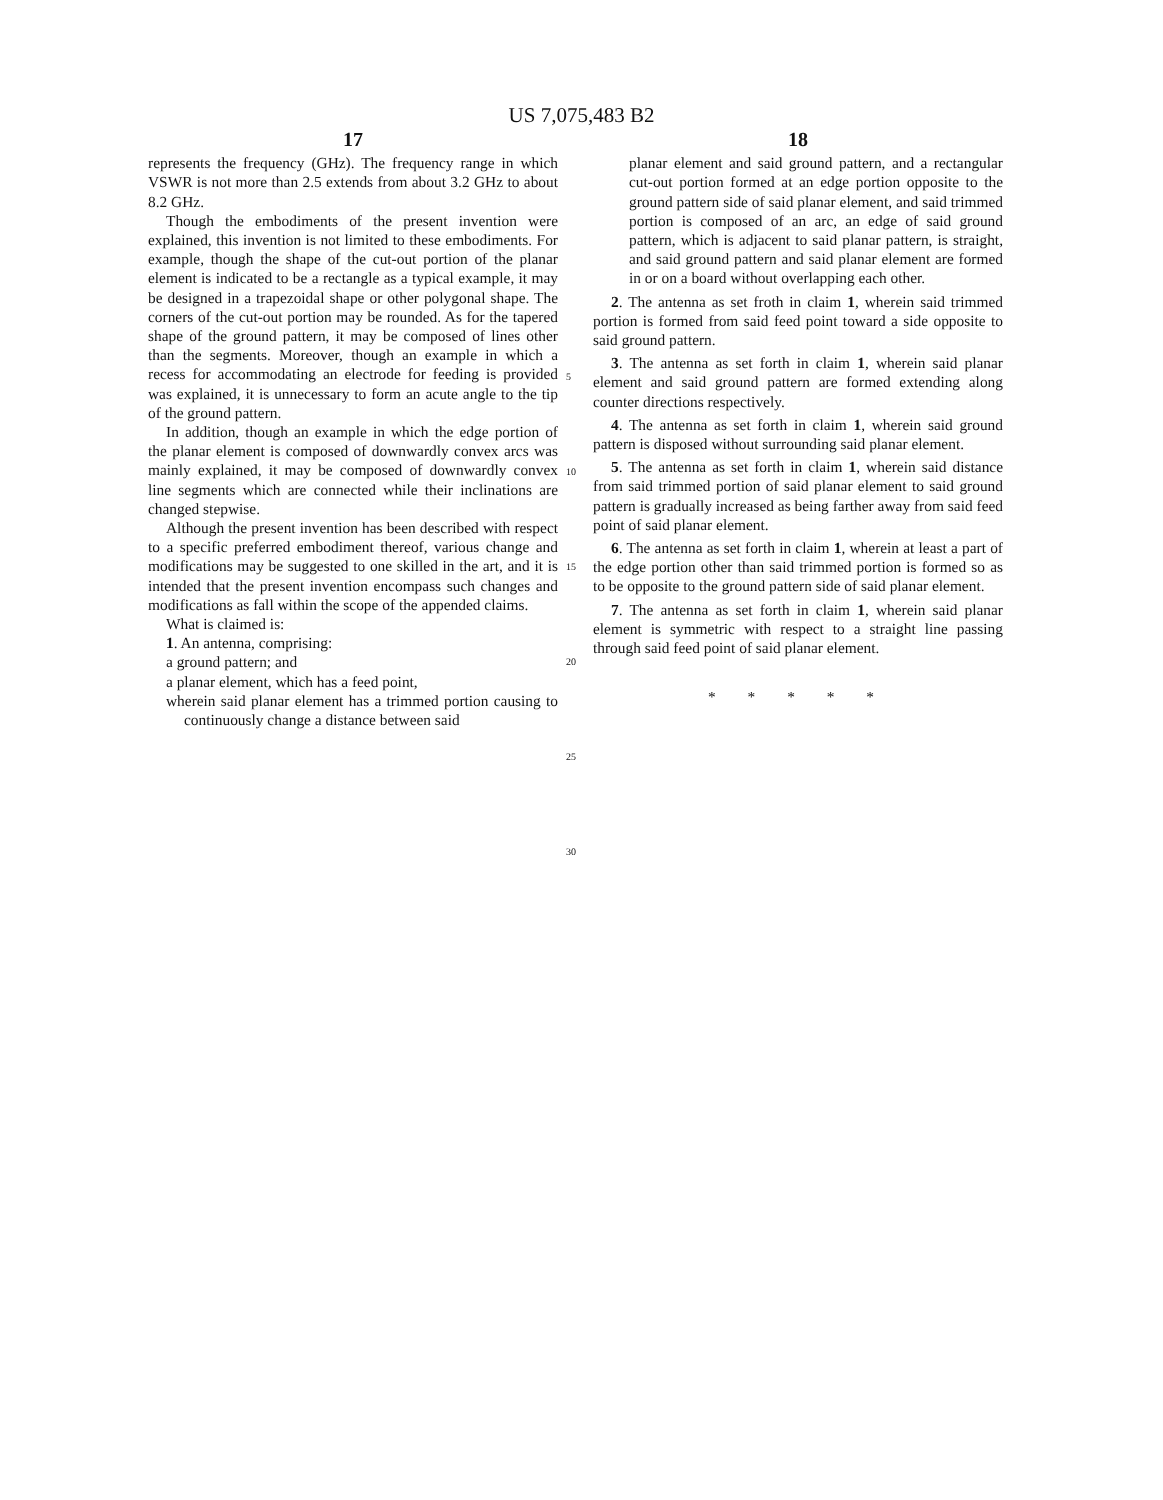US 7,075,483 B2
17
represents the frequency (GHz). The frequency range in which VSWR is not more than 2.5 extends from about 3.2 GHz to about 8.2 GHz.
Though the embodiments of the present invention were explained, this invention is not limited to these embodiments. For example, though the shape of the cut-out portion of the planar element is indicated to be a rectangle as a typical example, it may be designed in a trapezoidal shape or other polygonal shape. The corners of the cut-out portion may be rounded. As for the tapered shape of the ground pattern, it may be composed of lines other than the segments. Moreover, though an example in which a recess for accommodating an electrode for feeding is provided was explained, it is unnecessary to form an acute angle to the tip of the ground pattern.
In addition, though an example in which the edge portion of the planar element is composed of downwardly convex arcs was mainly explained, it may be composed of downwardly convex line segments which are connected while their inclinations are changed stepwise.
Although the present invention has been described with respect to a specific preferred embodiment thereof, various change and modifications may be suggested to one skilled in the art, and it is intended that the present invention encompass such changes and modifications as fall within the scope of the appended claims.
What is claimed is:
1. An antenna, comprising:
a ground pattern; and
a planar element, which has a feed point,
wherein said planar element has a trimmed portion causing to continuously change a distance between said
5
10
15
20
25
30
18
planar element and said ground pattern, and a rectangular cut-out portion formed at an edge portion opposite to the ground pattern side of said planar element, and said trimmed portion is composed of an arc, an edge of said ground pattern, which is adjacent to said planar pattern, is straight, and said ground pattern and said planar element are formed in or on a board without overlapping each other.
2. The antenna as set froth in claim 1, wherein said trimmed portion is formed from said feed point toward a side opposite to said ground pattern.
3. The antenna as set forth in claim 1, wherein said planar element and said ground pattern are formed extending along counter directions respectively.
4. The antenna as set forth in claim 1, wherein said ground pattern is disposed without surrounding said planar element.
5. The antenna as set forth in claim 1, wherein said distance from said trimmed portion of said planar element to said ground pattern is gradually increased as being farther away from said feed point of said planar element.
6. The antenna as set forth in claim 1, wherein at least a part of the edge portion other than said trimmed portion is formed so as to be opposite to the ground pattern side of said planar element.
7. The antenna as set forth in claim 1, wherein said planar element is symmetric with respect to a straight line passing through said feed point of said planar element.
* * * * *